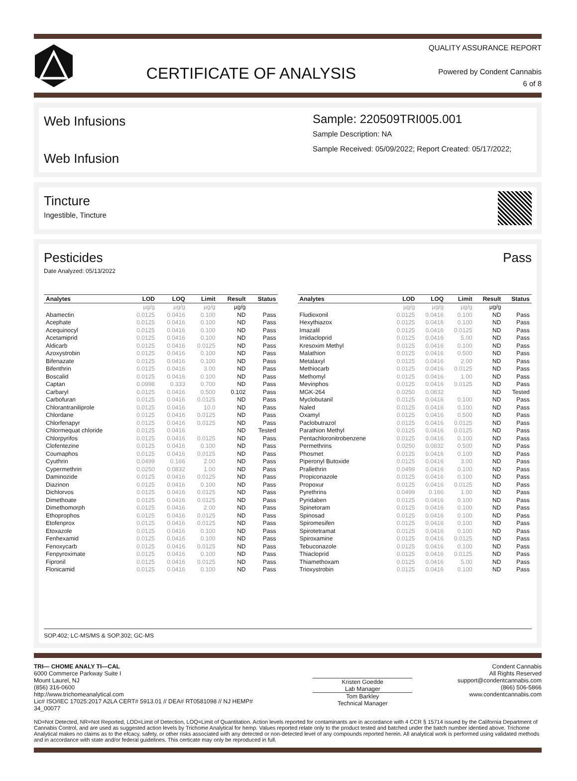CERTIFICATE OF ANALYSIS
QUALITY ASSURANCE REPORT
Powered by Condent Cannabis
6 of 8
Web Infusions
Web Infusion
Sample: 220509TRI005.001
Sample Description: NA
Sample Received: 05/09/2022; Report Created: 05/17/2022;
Tincture
Ingestible, Tincture
Pesticides
Date Analyzed: 05/13/2022
Pass
| Analytes | LOD | LOQ | Limit | Result | Status |
| --- | --- | --- | --- | --- | --- |
| | µg/g | µg/g | µg/g | µg/g | |
| Abamectin | 0.0125 | 0.0416 | 0.100 | ND | Pass |
| Acephate | 0.0125 | 0.0416 | 0.100 | ND | Pass |
| Acequinocyl | 0.0125 | 0.0416 | 0.100 | ND | Pass |
| Acetamiprid | 0.0125 | 0.0416 | 0.100 | ND | Pass |
| Aldicarb | 0.0125 | 0.0416 | 0.0125 | ND | Pass |
| Azoxystrobin | 0.0125 | 0.0416 | 0.100 | ND | Pass |
| Bifenazate | 0.0125 | 0.0416 | 0.100 | ND | Pass |
| Bifenthrin | 0.0125 | 0.0416 | 3.00 | ND | Pass |
| Boscalid | 0.0125 | 0.0416 | 0.100 | ND | Pass |
| Captan | 0.0998 | 0.333 | 0.700 | ND | Pass |
| Carbaryl | 0.0125 | 0.0416 | 0.500 | 0.102 | Pass |
| Carbofuran | 0.0125 | 0.0416 | 0.0125 | ND | Pass |
| Chlorantraniliprole | 0.0125 | 0.0416 | 10.0 | ND | Pass |
| Chlordane | 0.0125 | 0.0416 | 0.0125 | ND | Pass |
| Chlorfenapyr | 0.0125 | 0.0416 | 0.0125 | ND | Pass |
| Chlormequat chloride | 0.0125 | 0.0416 | | ND | Tested |
| Chlorpyrifos | 0.0125 | 0.0416 | 0.0125 | ND | Pass |
| Clofentezine | 0.0125 | 0.0416 | 0.100 | ND | Pass |
| Coumaphos | 0.0125 | 0.0416 | 0.0125 | ND | Pass |
| Cyuthrin | 0.0499 | 0.166 | 2.00 | ND | Pass |
| Cypermethrin | 0.0250 | 0.0832 | 1.00 | ND | Pass |
| Daminozide | 0.0125 | 0.0416 | 0.0125 | ND | Pass |
| Diazinon | 0.0125 | 0.0416 | 0.100 | ND | Pass |
| Dichlorvos | 0.0125 | 0.0416 | 0.0125 | ND | Pass |
| Dimethoate | 0.0125 | 0.0416 | 0.0125 | ND | Pass |
| Dimethomorph | 0.0125 | 0.0416 | 2.00 | ND | Pass |
| Ethoprophos | 0.0125 | 0.0416 | 0.0125 | ND | Pass |
| Etofenprox | 0.0125 | 0.0416 | 0.0125 | ND | Pass |
| Etoxazole | 0.0125 | 0.0416 | 0.100 | ND | Pass |
| Fenhexamid | 0.0125 | 0.0416 | 0.100 | ND | Pass |
| Fenoxycarb | 0.0125 | 0.0416 | 0.0125 | ND | Pass |
| Fenpyroximate | 0.0125 | 0.0416 | 0.100 | ND | Pass |
| Fipronil | 0.0125 | 0.0416 | 0.0125 | ND | Pass |
| Flonicamid | 0.0125 | 0.0416 | 0.100 | ND | Pass |
| Analytes | LOD | LOQ | Limit | Result | Status |
| --- | --- | --- | --- | --- | --- |
| | µg/g | µg/g | µg/g | µg/g | |
| Fludioxonil | 0.0125 | 0.0416 | 0.100 | ND | Pass |
| Hexythiazox | 0.0125 | 0.0416 | 0.100 | ND | Pass |
| Imazalil | 0.0125 | 0.0416 | 0.0125 | ND | Pass |
| Imidacloprid | 0.0125 | 0.0416 | 5.00 | ND | Pass |
| Kresoxim Methyl | 0.0125 | 0.0416 | 0.100 | ND | Pass |
| Malathion | 0.0125 | 0.0416 | 0.500 | ND | Pass |
| Metalaxyl | 0.0125 | 0.0416 | 2.00 | ND | Pass |
| Methiocarb | 0.0125 | 0.0416 | 0.0125 | ND | Pass |
| Methomyl | 0.0125 | 0.0416 | 1.00 | ND | Pass |
| Mevinphos | 0.0125 | 0.0416 | 0.0125 | ND | Pass |
| MGK-264 | 0.0250 | 0.0832 | | ND | Tested |
| Myclobutanil | 0.0125 | 0.0416 | 0.100 | ND | Pass |
| Naled | 0.0125 | 0.0416 | 0.100 | ND | Pass |
| Oxamyl | 0.0125 | 0.0416 | 0.500 | ND | Pass |
| Paclobutrazol | 0.0125 | 0.0416 | 0.0125 | ND | Pass |
| Parathion Methyl | 0.0125 | 0.0416 | 0.0125 | ND | Pass |
| Pentachloronitrobenzene | 0.0125 | 0.0416 | 0.100 | ND | Pass |
| Permethrins | 0.0250 | 0.0832 | 0.500 | ND | Pass |
| Phosmet | 0.0125 | 0.0416 | 0.100 | ND | Pass |
| Piperonyl Butoxide | 0.0125 | 0.0416 | 3.00 | ND | Pass |
| Prallethrin | 0.0499 | 0.0416 | 0.100 | ND | Pass |
| Propiconazole | 0.0125 | 0.0416 | 0.100 | ND | Pass |
| Propoxur | 0.0125 | 0.0416 | 0.0125 | ND | Pass |
| Pyrethrins | 0.0499 | 0.166 | 1.00 | ND | Pass |
| Pyridaben | 0.0125 | 0.0416 | 0.100 | ND | Pass |
| Spinetoram | 0.0125 | 0.0416 | 0.100 | ND | Pass |
| Spinosad | 0.0125 | 0.0416 | 0.100 | ND | Pass |
| Spiromesifen | 0.0125 | 0.0416 | 0.100 | ND | Pass |
| Spirotetramat | 0.0125 | 0.0416 | 0.100 | ND | Pass |
| Spiroxamine | 0.0125 | 0.0416 | 0.0125 | ND | Pass |
| Tebuconazole | 0.0125 | 0.0416 | 0.100 | ND | Pass |
| Thiacloprid | 0.0125 | 0.0416 | 0.0125 | ND | Pass |
| Thiamethoxam | 0.0125 | 0.0416 | 5.00 | ND | Pass |
| Trioxystrobin | 0.0125 | 0.0416 | 0.100 | ND | Pass |
SOP.402; LC-MS/MS & SOP.302; GC-MS
TRI— CHOME ANALY TI—CAL
6000 Commerce Parkway Suite I
Mount Laurel, NJ
(856) 316-0600
http://www.trichomeanalytical.com
Lic# ISO/IEC 17025:2017 A2LA CERT# 5913.01 // DEA# RT0581098 // NJ HEMP# 34_00077
Kristen Goedde
Lab Manager Tom Barkley
Technical Manager
Condent Cannabis
All Rights Reserved
support@condentcannabis.com
(866) 506-5866
www.condentcannabis.com
ND=Not Detected, NR=Not Reported, LOD=Limit of Detection, LOQ=Limit of Quantitation. Action levels reported for contaminants are in accordance with 4 CCR § 15714 issued by the California Department of Cannabis Control, and are used as suggested action levels by Trichome Analytical for hemp. Values reported relate only to the product tested and batched under the batch number identied above. Trichome Analytical makes no claims as to the efcacy, safety, or other risks associated with any detected or non-detected level of any compounds reported herein. All analytical work is performed using validated methods and in accordance with state and/or federal guidelines. This certicate may only be reproduced in full.